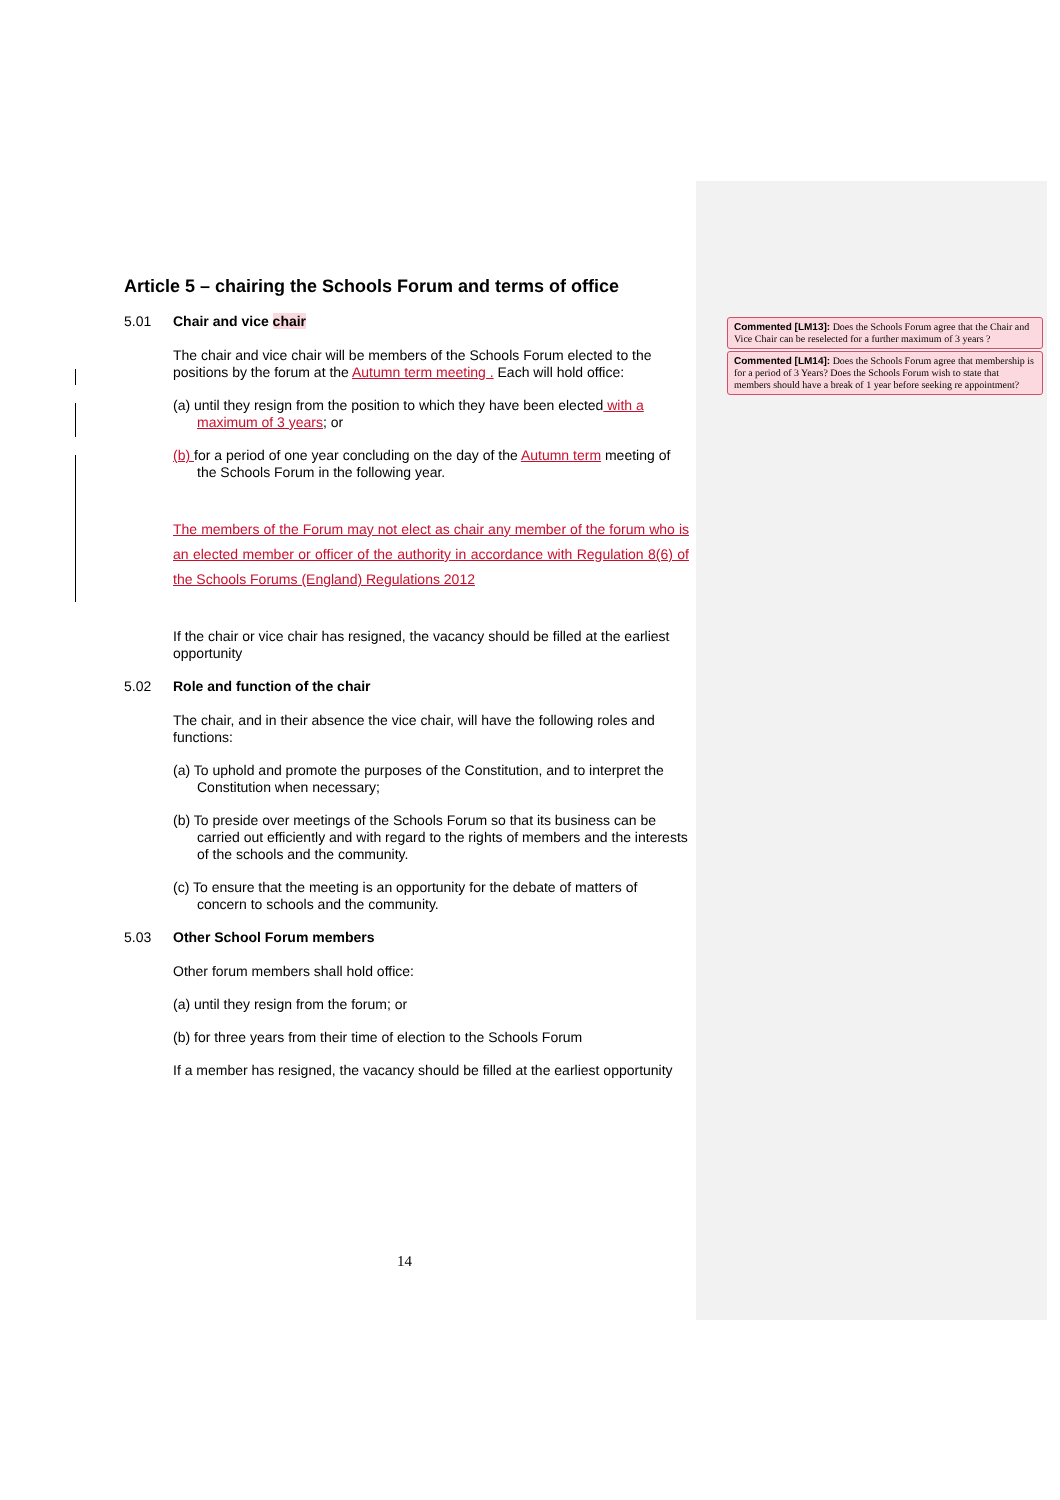Article 5 – chairing the Schools Forum and terms of office
5.01 Chair and vice chair
The chair and vice chair will be members of the Schools Forum elected to the positions by the forum at the Autumn term meeting . Each will hold office:
(a) until they resign from the position to which they have been elected with a maximum of 3 years; or
(b) for a period of one year concluding on the day of the Autumn term meeting of the Schools Forum in the following year.
The members of the Forum may not elect as chair any member of the forum who is an elected member or officer of the authority in accordance with Regulation 8(6) of the Schools Forums (England) Regulations 2012
If the chair or vice chair has resigned, the vacancy should be filled at the earliest opportunity
5.02 Role and function of the chair
The chair, and in their absence the vice chair, will have the following roles and functions:
(a) To uphold and promote the purposes of the Constitution, and to interpret the Constitution when necessary;
(b) To preside over meetings of the Schools Forum so that its business can be carried out efficiently and with regard to the rights of members and the interests of the schools and the community.
(c) To ensure that the meeting is an opportunity for the debate of matters of concern to schools and the community.
5.03 Other School Forum members
Other forum members shall hold office:
(a) until they resign from the forum; or
(b) for three years from their time of election to the Schools Forum
If a member has resigned, the vacancy should be filled at the earliest opportunity
Commented [LM13]: Does the Schools Forum agree that the Chair and Vice Chair can be reselected for a further maximum of 3 years ?
Commented [LM14]: Does the Schools Forum agree that membership is for a period of 3 Years? Does the Schools Forum wish to state that members should have a break of 1 year before seeking re appointment?
14